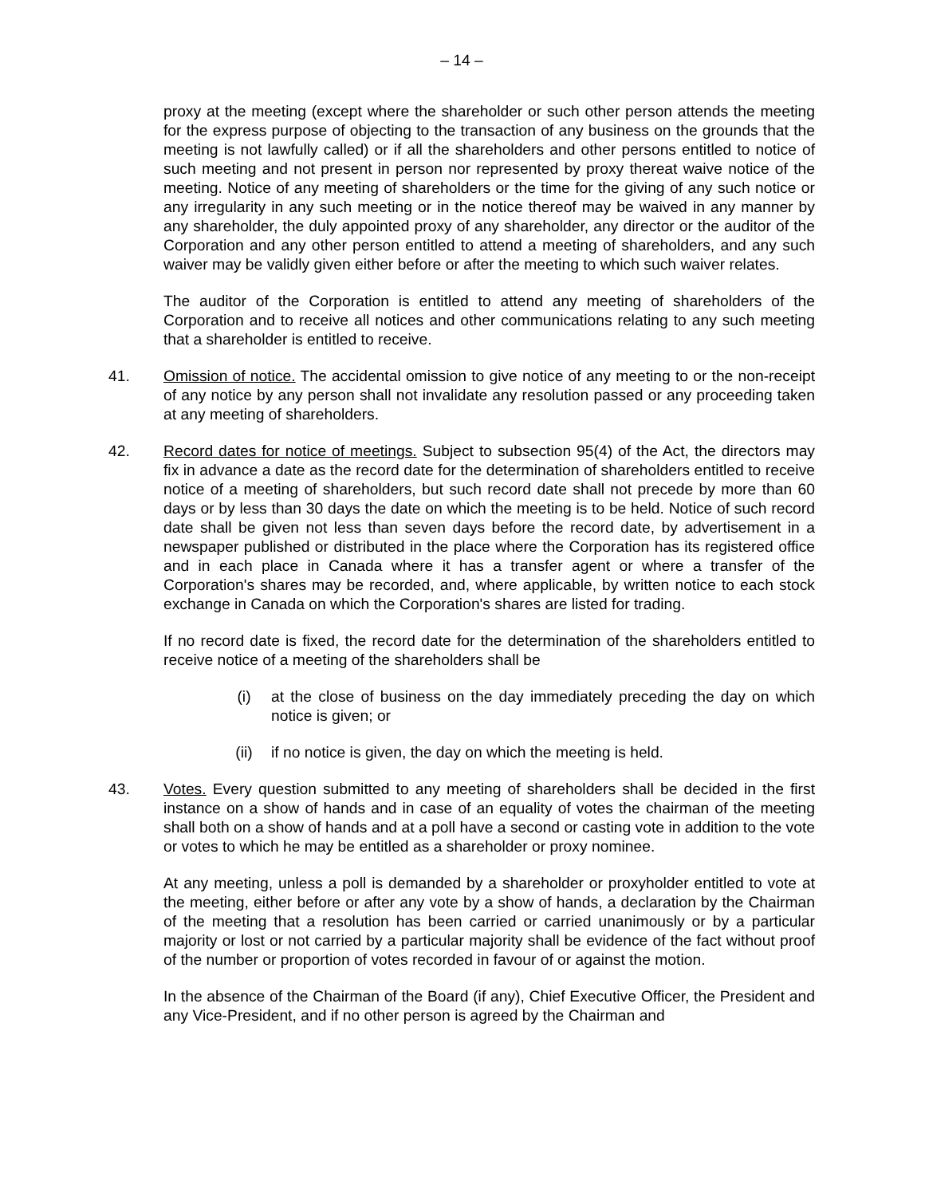– 14 –
proxy at the meeting (except where the shareholder or such other person attends the meeting for the express purpose of objecting to the transaction of any business on the grounds that the meeting is not lawfully called) or if all the shareholders and other persons entitled to notice of such meeting and not present in person nor represented by proxy thereat waive notice of the meeting. Notice of any meeting of shareholders or the time for the giving of any such notice or any irregularity in any such meeting or in the notice thereof may be waived in any manner by any shareholder, the duly appointed proxy of any shareholder, any director or the auditor of the Corporation and any other person entitled to attend a meeting of shareholders, and any such waiver may be validly given either before or after the meeting to which such waiver relates.
The auditor of the Corporation is entitled to attend any meeting of shareholders of the Corporation and to receive all notices and other communications relating to any such meeting that a shareholder is entitled to receive.
41. Omission of notice. The accidental omission to give notice of any meeting to or the non-receipt of any notice by any person shall not invalidate any resolution passed or any proceeding taken at any meeting of shareholders.
42. Record dates for notice of meetings. Subject to subsection 95(4) of the Act, the directors may fix in advance a date as the record date for the determination of shareholders entitled to receive notice of a meeting of shareholders, but such record date shall not precede by more than 60 days or by less than 30 days the date on which the meeting is to be held. Notice of such record date shall be given not less than seven days before the record date, by advertisement in a newspaper published or distributed in the place where the Corporation has its registered office and in each place in Canada where it has a transfer agent or where a transfer of the Corporation's shares may be recorded, and, where applicable, by written notice to each stock exchange in Canada on which the Corporation's shares are listed for trading.
If no record date is fixed, the record date for the determination of the shareholders entitled to receive notice of a meeting of the shareholders shall be
(i) at the close of business on the day immediately preceding the day on which notice is given; or
(ii) if no notice is given, the day on which the meeting is held.
43. Votes. Every question submitted to any meeting of shareholders shall be decided in the first instance on a show of hands and in case of an equality of votes the chairman of the meeting shall both on a show of hands and at a poll have a second or casting vote in addition to the vote or votes to which he may be entitled as a shareholder or proxy nominee.
At any meeting, unless a poll is demanded by a shareholder or proxyholder entitled to vote at the meeting, either before or after any vote by a show of hands, a declaration by the Chairman of the meeting that a resolution has been carried or carried unanimously or by a particular majority or lost or not carried by a particular majority shall be evidence of the fact without proof of the number or proportion of votes recorded in favour of or against the motion.
In the absence of the Chairman of the Board (if any), Chief Executive Officer, the President and any Vice-President, and if no other person is agreed by the Chairman and